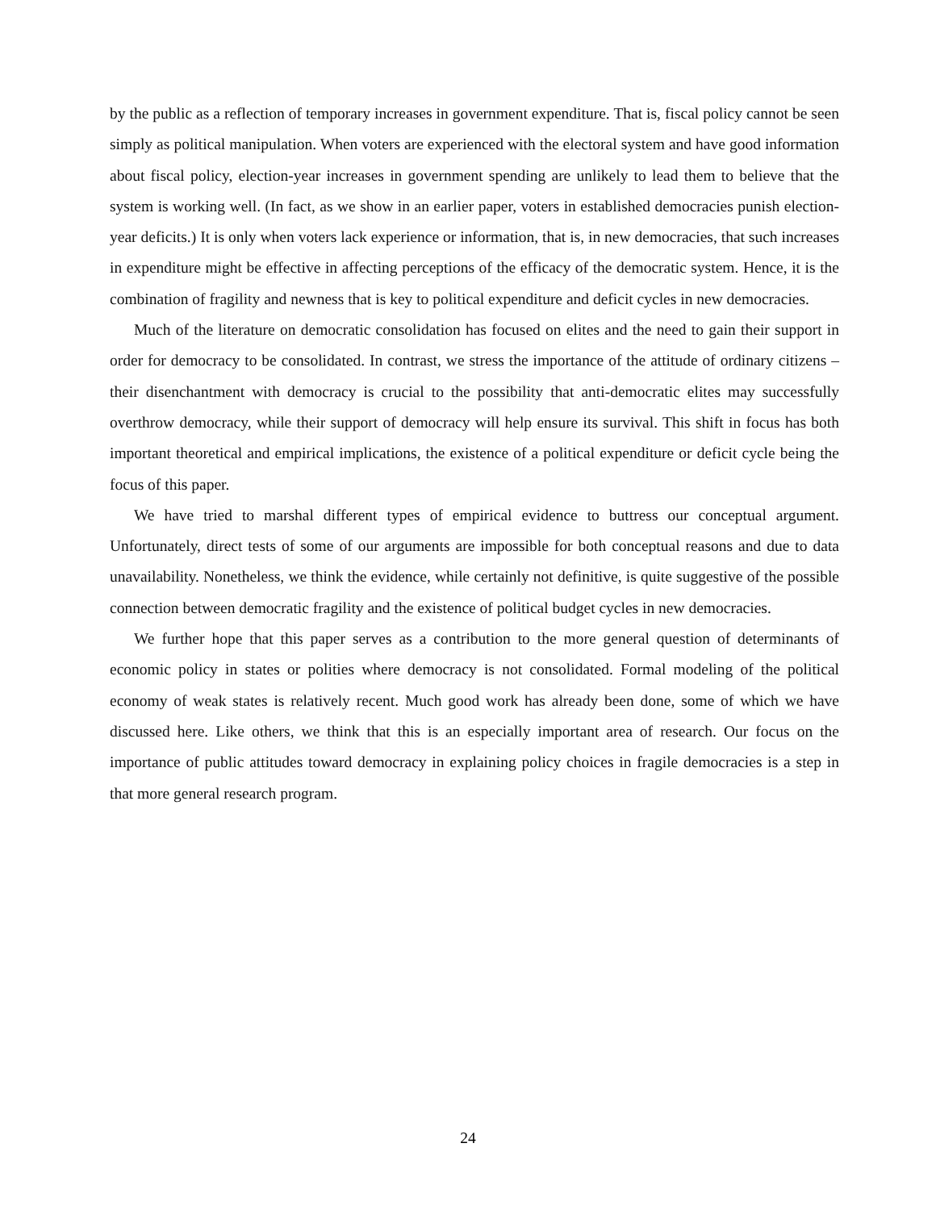by the public as a reflection of temporary increases in government expenditure. That is, fiscal policy cannot be seen simply as political manipulation. When voters are experienced with the electoral system and have good information about fiscal policy, election-year increases in government spending are unlikely to lead them to believe that the system is working well. (In fact, as we show in an earlier paper, voters in established democracies punish election-year deficits.) It is only when voters lack experience or information, that is, in new democracies, that such increases in expenditure might be effective in affecting perceptions of the efficacy of the democratic system. Hence, it is the combination of fragility and newness that is key to political expenditure and deficit cycles in new democracies.
Much of the literature on democratic consolidation has focused on elites and the need to gain their support in order for democracy to be consolidated. In contrast, we stress the importance of the attitude of ordinary citizens – their disenchantment with democracy is crucial to the possibility that anti-democratic elites may successfully overthrow democracy, while their support of democracy will help ensure its survival. This shift in focus has both important theoretical and empirical implications, the existence of a political expenditure or deficit cycle being the focus of this paper.
We have tried to marshal different types of empirical evidence to buttress our conceptual argument. Unfortunately, direct tests of some of our arguments are impossible for both conceptual reasons and due to data unavailability. Nonetheless, we think the evidence, while certainly not definitive, is quite suggestive of the possible connection between democratic fragility and the existence of political budget cycles in new democracies.
We further hope that this paper serves as a contribution to the more general question of determinants of economic policy in states or polities where democracy is not consolidated. Formal modeling of the political economy of weak states is relatively recent. Much good work has already been done, some of which we have discussed here. Like others, we think that this is an especially important area of research. Our focus on the importance of public attitudes toward democracy in explaining policy choices in fragile democracies is a step in that more general research program.
24